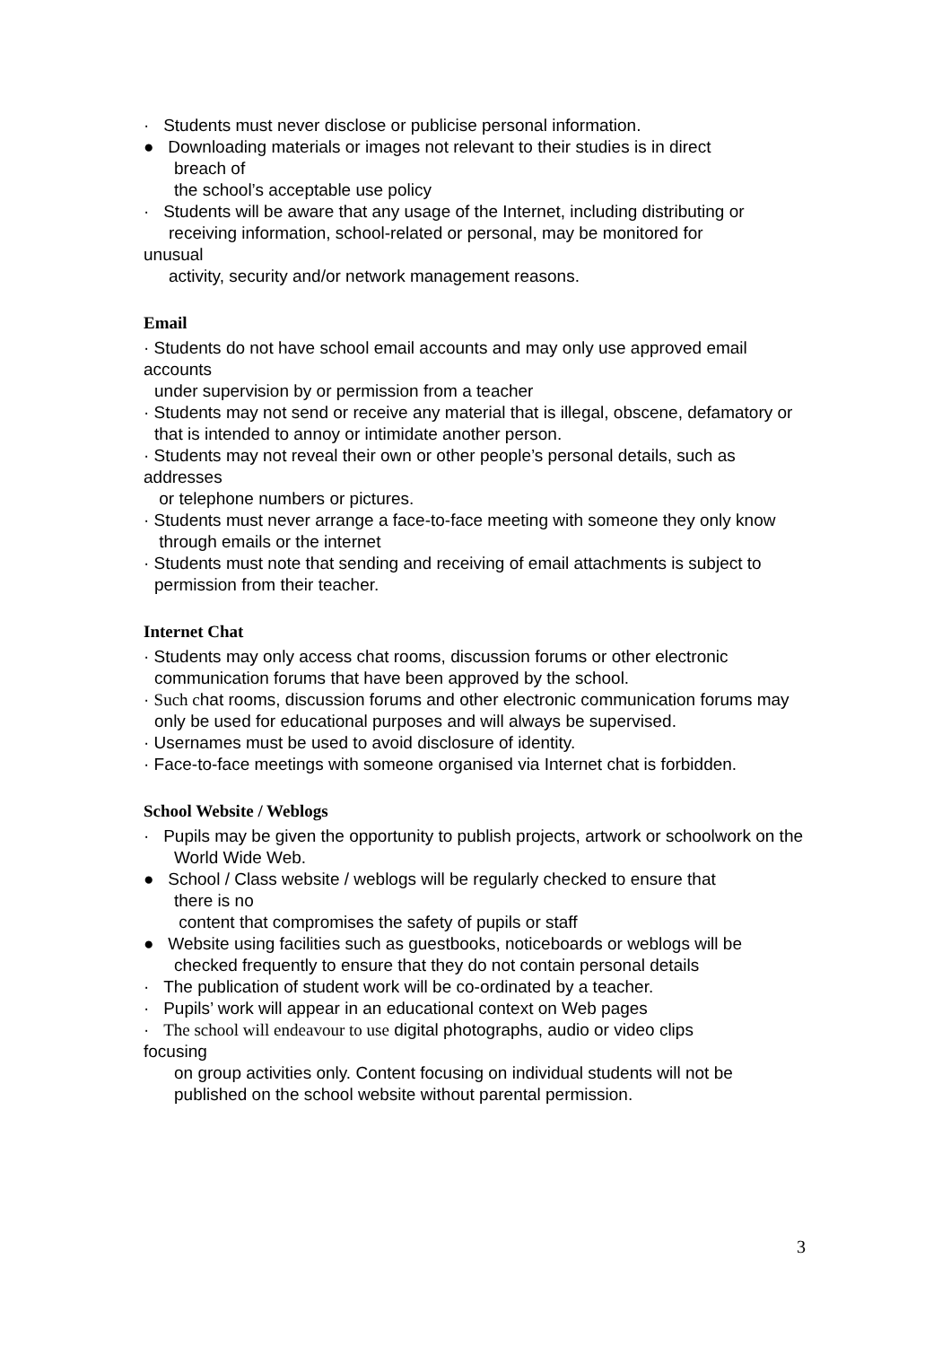· Students must never disclose or publicise personal information.
● Downloading materials or images not relevant to their studies is in direct
breach of
the school’s acceptable use policy
· Students will be aware that any usage of the Internet, including distributing or
receiving information, school-related or personal, may be monitored for
unusual
activity, security and/or network management reasons.
Email
· Students do not have school email accounts and may only use approved email accounts
under supervision by or permission from a teacher
· Students may not send or receive any material that is illegal, obscene, defamatory or
that is intended to annoy or intimidate another person.
· Students may not reveal their own or other people’s personal details, such as addresses
or telephone numbers or pictures.
· Students must never arrange a face-to-face meeting with someone they only know
through emails or the internet
· Students must note that sending and receiving of email attachments is subject to
permission from their teacher.
Internet Chat
· Students may only access chat rooms, discussion forums or other electronic
communication forums that have been approved by the school.
· Such chat rooms, discussion forums and other electronic communication forums may
only be used for educational purposes and will always be supervised.
· Usernames must be used to avoid disclosure of identity.
· Face-to-face meetings with someone organised via Internet chat is forbidden.
School Website / Weblogs
· Pupils may be given the opportunity to publish projects, artwork or schoolwork on the
World Wide Web.
● School / Class website / weblogs will be regularly checked to ensure that
there is no
content that compromises the safety of pupils or staff
● Website using facilities such as guestbooks, noticeboards or weblogs will be
checked frequently to ensure that they do not contain personal details
· The publication of student work will be co-ordinated by a teacher.
· Pupils’ work will appear in an educational context on Web pages
· The school will endeavour to use digital photographs, audio or video clips
focusing
on group activities only. Content focusing on individual students will not be
published on the school website without parental permission.
3